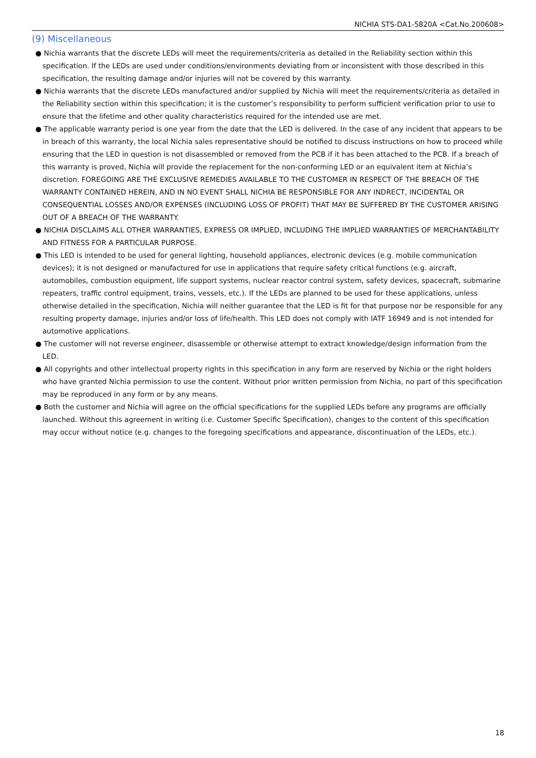NICHIA STS-DA1-5820A <Cat.No.200608>
(9) Miscellaneous
● Nichia warrants that the discrete LEDs will meet the requirements/criteria as detailed in the Reliability section within this specification. If the LEDs are used under conditions/environments deviating from or inconsistent with those described in this specification, the resulting damage and/or injuries will not be covered by this warranty.
● Nichia warrants that the discrete LEDs manufactured and/or supplied by Nichia will meet the requirements/criteria as detailed in the Reliability section within this specification; it is the customer’s responsibility to perform sufficient verification prior to use to ensure that the lifetime and other quality characteristics required for the intended use are met.
● The applicable warranty period is one year from the date that the LED is delivered. In the case of any incident that appears to be in breach of this warranty, the local Nichia sales representative should be notified to discuss instructions on how to proceed while ensuring that the LED in question is not disassembled or removed from the PCB if it has been attached to the PCB. If a breach of this warranty is proved, Nichia will provide the replacement for the non-conforming LED or an equivalent item at Nichia’s discretion. FOREGOING ARE THE EXCLUSIVE REMEDIES AVAILABLE TO THE CUSTOMER IN RESPECT OF THE BREACH OF THE WARRANTY CONTAINED HEREIN, AND IN NO EVENT SHALL NICHIA BE RESPONSIBLE FOR ANY INDRECT, INCIDENTAL OR CONSEQUENTIAL LOSSES AND/OR EXPENSES (INCLUDING LOSS OF PROFIT) THAT MAY BE SUFFERED BY THE CUSTOMER ARISING OUT OF A BREACH OF THE WARRANTY.
● NICHIA DISCLAIMS ALL OTHER WARRANTIES, EXPRESS OR IMPLIED, INCLUDING THE IMPLIED WARRANTIES OF MERCHANTABILITY AND FITNESS FOR A PARTICULAR PURPOSE.
● This LED is intended to be used for general lighting, household appliances, electronic devices (e.g. mobile communication devices); it is not designed or manufactured for use in applications that require safety critical functions (e.g. aircraft, automobiles, combustion equipment, life support systems, nuclear reactor control system, safety devices, spacecraft, submarine repeaters, traffic control equipment, trains, vessels, etc.). If the LEDs are planned to be used for these applications, unless otherwise detailed in the specification, Nichia will neither guarantee that the LED is fit for that purpose nor be responsible for any resulting property damage, injuries and/or loss of life/health. This LED does not comply with IATF 16949 and is not intended for automotive applications.
● The customer will not reverse engineer, disassemble or otherwise attempt to extract knowledge/design information from the LED.
● All copyrights and other intellectual property rights in this specification in any form are reserved by Nichia or the right holders who have granted Nichia permission to use the content. Without prior written permission from Nichia, no part of this specification may be reproduced in any form or by any means.
● Both the customer and Nichia will agree on the official specifications for the supplied LEDs before any programs are officially launched. Without this agreement in writing (i.e. Customer Specific Specification), changes to the content of this specification may occur without notice (e.g. changes to the foregoing specifications and appearance, discontinuation of the LEDs, etc.).
18